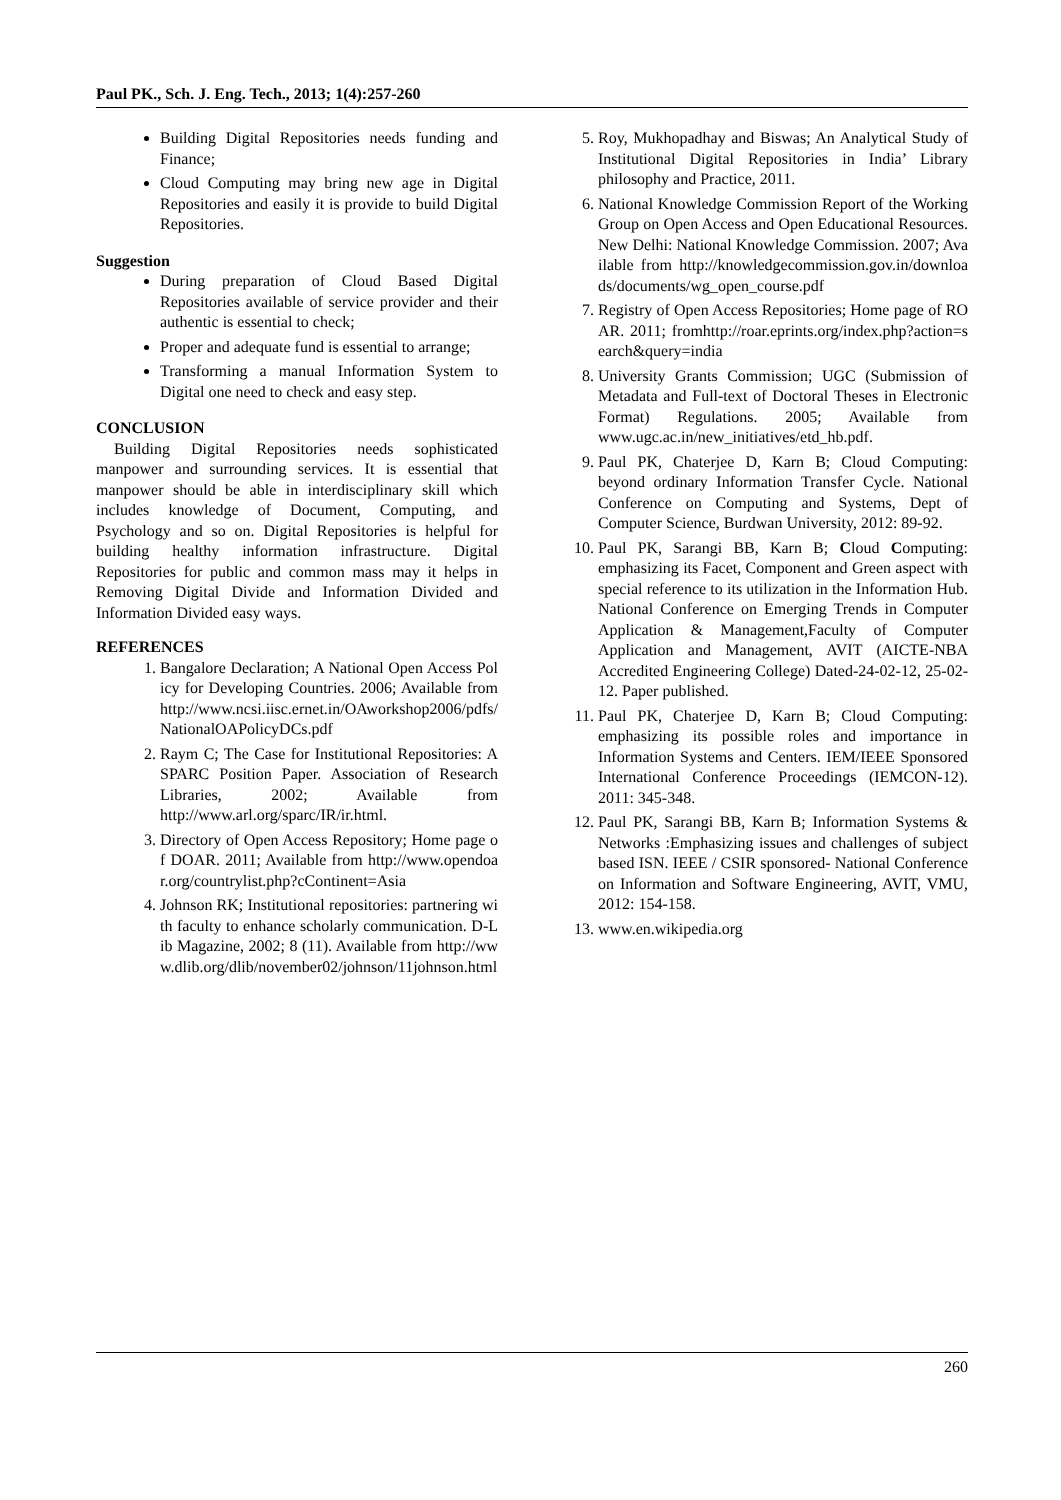Paul PK., Sch. J. Eng. Tech., 2013; 1(4):257-260
Building Digital Repositories needs funding and Finance;
Cloud Computing may bring new age in Digital Repositories and easily it is provide to build Digital Repositories.
Suggestion
During preparation of Cloud Based Digital Repositories available of service provider and their authentic is essential to check;
Proper and adequate fund is essential to arrange;
Transforming a manual Information System to Digital one need to check and easy step.
CONCLUSION
Building Digital Repositories needs sophisticated manpower and surrounding services. It is essential that manpower should be able in interdisciplinary skill which includes knowledge of Document, Computing, and Psychology and so on. Digital Repositories is helpful for building healthy information infrastructure. Digital Repositories for public and common mass may it helps in Removing Digital Divide and Information Divided and Information Divided easy ways.
REFERENCES
1. Bangalore Declaration; A National Open Access Policy for Developing Countries. 2006; Available from http://www.ncsi.iisc.ernet.in/OAworkshop2006/pdfs/NationalOAPolicyDCs.pdf
2. Raym C; The Case for Institutional Repositories: A SPARC Position Paper. Association of Research Libraries, 2002; Available from http://www.arl.org/sparc/IR/ir.html.
3. Directory of Open Access Repository; Home page of DOAR. 2011; Available from http://www.opendoar.org/countrylist.php?cContinent=Asia
4. Johnson RK; Institutional repositories: partnering with faculty to enhance scholarly communication. D-Lib Magazine, 2002; 8 (11). Available from http://www.dlib.org/dlib/november02/johnson/11johnson.html
5. Roy, Mukhopadhay and Biswas; An Analytical Study of Institutional Digital Repositories in India’ Library philosophy and Practice, 2011.
6. National Knowledge Commission Report of the Working Group on Open Access and Open Educational Resources. New Delhi: National Knowledge Commission. 2007; Available from http://knowledgecommission.gov.in/downloads/documents/wg_open_course.pdf
7. Registry of Open Access Repositories; Home page of ROAR. 2011; fromhttp://roar.eprints.org/index.php?action=search&query=india
8. University Grants Commission; UGC (Submission of Metadata and Full-text of Doctoral Theses in Electronic Format) Regulations. 2005; Available from www.ugc.ac.in/new_initiatives/etd_hb.pdf.
9. Paul PK, Chaterjee D, Karn B; Cloud Computing: beyond ordinary Information Transfer Cycle. National Conference on Computing and Systems, Dept of Computer Science, Burdwan University, 2012: 89-92.
10. Paul PK, Sarangi BB, Karn B; Cloud Computing: emphasizing its Facet, Component and Green aspect with special reference to its utilization in the Information Hub. National Conference on Emerging Trends in Computer Application & Management,Faculty of Computer Application and Management, AVIT (AICTE-NBA Accredited Engineering College) Dated-24-02-12, 25-02-12. Paper published.
11. Paul PK, Chaterjee D, Karn B; Cloud Computing: emphasizing its possible roles and importance in Information Systems and Centers. IEM/IEEE Sponsored International Conference Proceedings (IEMCON-12). 2011: 345-348.
12. Paul PK, Sarangi BB, Karn B; Information Systems & Networks :Emphasizing issues and challenges of subject based ISN. IEEE / CSIR sponsored- National Conference on Information and Software Engineering, AVIT, VMU, 2012: 154-158.
13. www.en.wikipedia.org
260